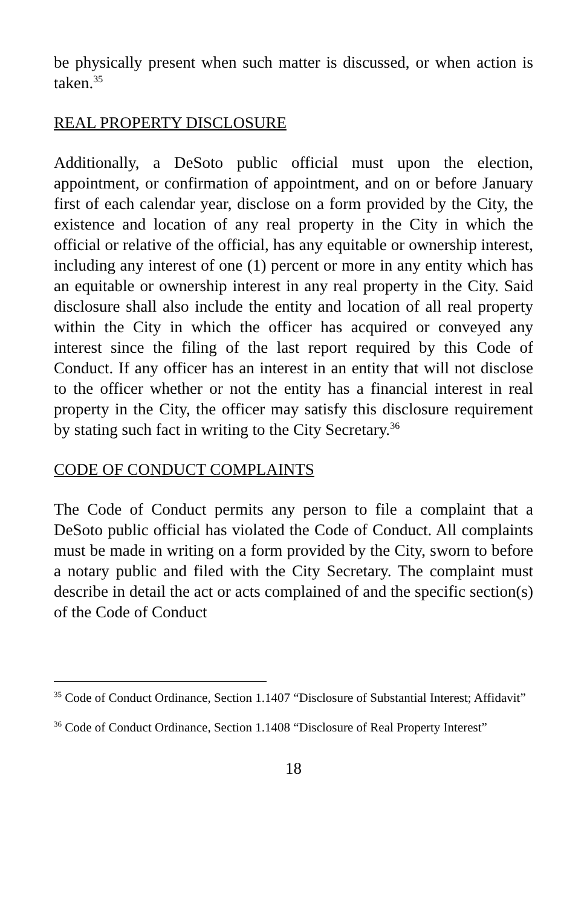be physically present when such matter is discussed, or when action is taken.<sup>35</sup>
REAL PROPERTY DISCLOSURE
Additionally, a DeSoto public official must upon the election, appointment, or confirmation of appointment, and on or before January first of each calendar year, disclose on a form provided by the City, the existence and location of any real property in the City in which the official or relative of the official, has any equitable or ownership interest, including any interest of one (1) percent or more in any entity which has an equitable or ownership interest in any real property in the City. Said disclosure shall also include the entity and location of all real property within the City in which the officer has acquired or conveyed any interest since the filing of the last report required by this Code of Conduct. If any officer has an interest in an entity that will not disclose to the officer whether or not the entity has a financial interest in real property in the City, the officer may satisfy this disclosure requirement by stating such fact in writing to the City Secretary.<sup>36</sup>
CODE OF CONDUCT COMPLAINTS
The Code of Conduct permits any person to file a complaint that a DeSoto public official has violated the Code of Conduct. All complaints must be made in writing on a form provided by the City, sworn to before a notary public and filed with the City Secretary. The complaint must describe in detail the act or acts complained of and the specific section(s) of the Code of Conduct
<sup>35</sup> Code of Conduct Ordinance, Section 1.1407 “Disclosure of Substantial Interest; Affidavit”
<sup>36</sup> Code of Conduct Ordinance, Section 1.1408 “Disclosure of Real Property Interest”
18